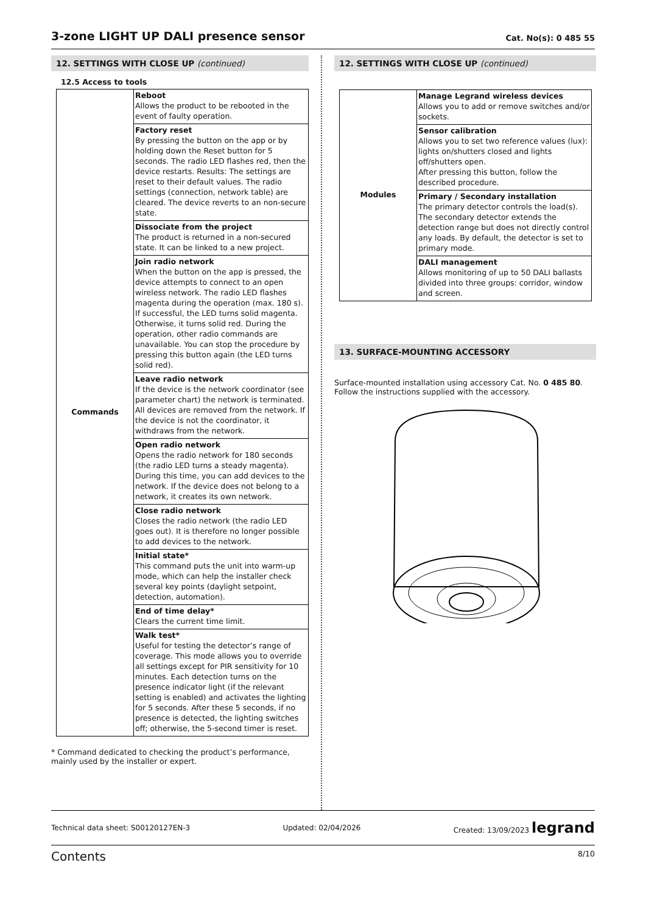3-zone LIGHT UP DALI presence sensor
Cat. No(s): 0 485 55
12. SETTINGS WITH CLOSE UP (continued)
12.5 Access to tools
| Commands | Reboot Allows the product to be rebooted in the event of faulty operation. |
| | Factory reset By pressing the button on the app or by holding down the Reset button for 5 seconds. The radio LED flashes red, then the device restarts. Results: The settings are reset to their default values. The radio settings (connection, network table) are cleared. The device reverts to an non-secure state. |
| | Dissociate from the project The product is returned in a non-secured state. It can be linked to a new project. |
| | Join radio network When the button on the app is pressed, the device attempts to connect to an open wireless network. The radio LED flashes magenta during the operation (max. 180 s). If successful, the LED turns solid magenta. Otherwise, it turns solid red. During the operation, other radio commands are unavailable. You can stop the procedure by pressing this button again (the LED turns solid red). |
| | Leave radio network If the device is the network coordinator (see parameter chart) the network is terminated. All devices are removed from the network. If the device is not the coordinator, it withdraws from the network. |
| | Open radio network Opens the radio network for 180 seconds (the radio LED turns a steady magenta). During this time, you can add devices to the network. If the device does not belong to a network, it creates its own network. |
| | Close radio network Closes the radio network (the radio LED goes out). It is therefore no longer possible to add devices to the network. |
| | Initial state* This command puts the unit into warm-up mode, which can help the installer check several key points (daylight setpoint, detection, automation). |
| | End of time delay* Clears the current time limit. |
| | Walk test* Useful for testing the detector’s range of coverage. This mode allows you to override all settings except for PIR sensitivity for 10 minutes. Each detection turns on the presence indicator light (if the relevant setting is enabled) and activates the lighting for 5 seconds. After these 5 seconds, if no presence is detected, the lighting switches off; otherwise, the 5-second timer is reset. |
* Command dedicated to checking the product’s performance, mainly used by the installer or expert.
12. SETTINGS WITH CLOSE UP (continued)
| Modules | Manage Legrand wireless devices Allows you to add or remove switches and/or sockets. |
| | Sensor calibration Allows you to set two reference values (lux): lights on/shutters closed and lights off/shutters open. After pressing this button, follow the described procedure. |
| | Primary / Secondary installation The primary detector controls the load(s). The secondary detector extends the detection range but does not directly control any loads. By default, the detector is set to primary mode. |
| | DALI management Allows monitoring of up to 50 DALI ballasts divided into three groups: corridor, window and screen. |
13. SURFACE-MOUNTING ACCESSORY
Surface-mounted installation using accessory Cat. No. 0 485 80. Follow the instructions supplied with the accessory.
Technical data sheet: S00120127EN-3 Updated: 02/04/2026 Created: 13/09/2023 legrand
Contents 8/10